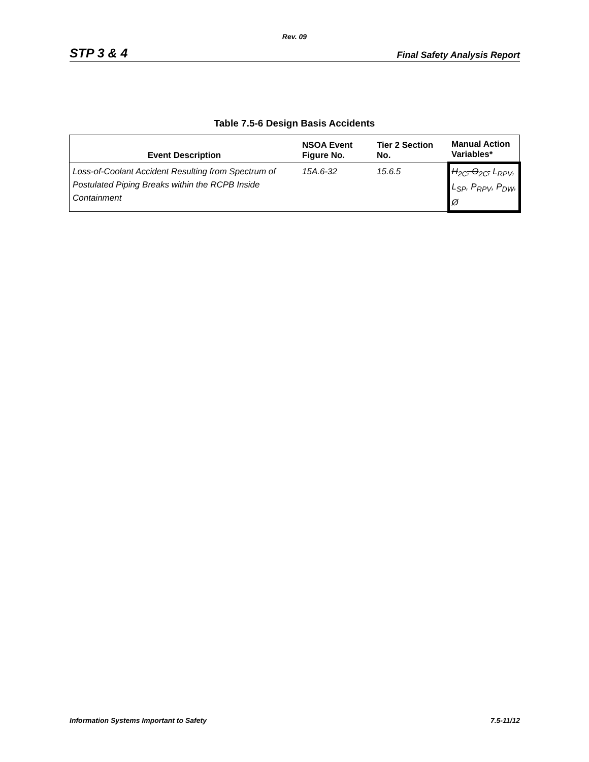Rev. 09
STP 3 & 4 Final Safety Analysis Report
Table 7.5-6 Design Basis Accidents
| Event Description | NSOA Event Figure No. | Tier 2 Section No. | Manual Action Variables* |
| --- | --- | --- | --- |
| Loss-of-Coolant Accident Resulting from Spectrum of Postulated Piping Breaks within the RCPB Inside Containment | 15A.6-32 | 15.6.5 | H<sub>2C</sub>, O<sub>2C</sub>, L<sub>RPV</sub>, L<sub>SP</sub>, P<sub>RPV</sub>, P<sub>DW</sub>, Ø |
Information Systems Important to Safety 7.5-11/12